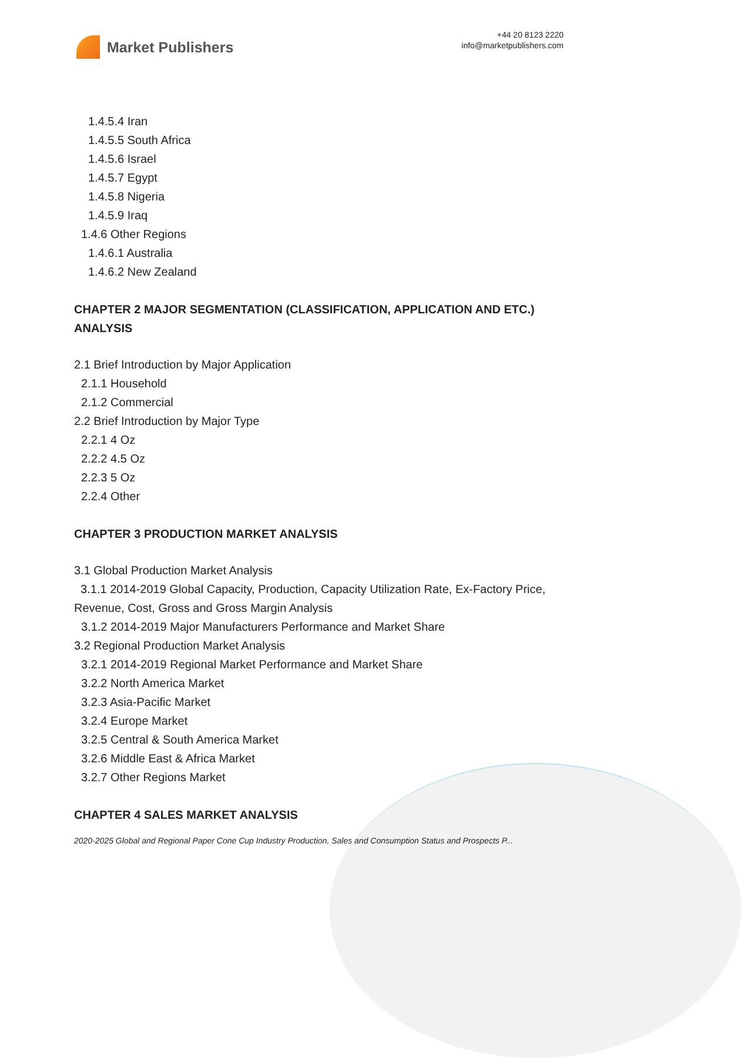Market Publishers
+44 20 8123 2220
info@marketpublishers.com
1.4.5.4 Iran
1.4.5.5 South Africa
1.4.5.6 Israel
1.4.5.7 Egypt
1.4.5.8 Nigeria
1.4.5.9 Iraq
1.4.6 Other Regions
1.4.6.1 Australia
1.4.6.2 New Zealand
CHAPTER 2 MAJOR SEGMENTATION (CLASSIFICATION, APPLICATION AND ETC.) ANALYSIS
2.1 Brief Introduction by Major Application
2.1.1 Household
2.1.2 Commercial
2.2 Brief Introduction by Major Type
2.2.1 4 Oz
2.2.2 4.5 Oz
2.2.3 5 Oz
2.2.4 Other
CHAPTER 3 PRODUCTION MARKET ANALYSIS
3.1 Global Production Market Analysis
3.1.1 2014-2019 Global Capacity, Production, Capacity Utilization Rate, Ex-Factory Price, Revenue, Cost, Gross and Gross Margin Analysis
3.1.2 2014-2019 Major Manufacturers Performance and Market Share
3.2 Regional Production Market Analysis
3.2.1 2014-2019 Regional Market Performance and Market Share
3.2.2 North America Market
3.2.3 Asia-Pacific Market
3.2.4 Europe Market
3.2.5 Central & South America Market
3.2.6 Middle East & Africa Market
3.2.7 Other Regions Market
CHAPTER 4 SALES MARKET ANALYSIS
2020-2025 Global and Regional Paper Cone Cup Industry Production, Sales and Consumption Status and Prospects P...